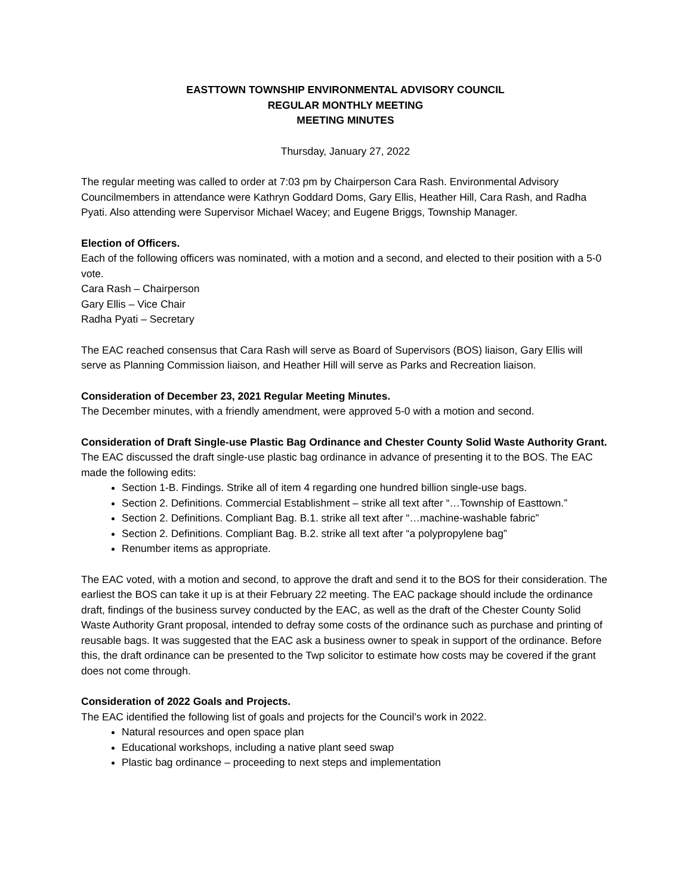EASTTOWN TOWNSHIP ENVIRONMENTAL ADVISORY COUNCIL
REGULAR MONTHLY MEETING
MEETING MINUTES
Thursday, January 27, 2022
The regular meeting was called to order at 7:03 pm by Chairperson Cara Rash. Environmental Advisory Councilmembers in attendance were Kathryn Goddard Doms, Gary Ellis, Heather Hill, Cara Rash, and Radha Pyati. Also attending were Supervisor Michael Wacey; and Eugene Briggs, Township Manager.
Election of Officers.
Each of the following officers was nominated, with a motion and a second, and elected to their position with a 5-0 vote.
Cara Rash – Chairperson
Gary Ellis – Vice Chair
Radha Pyati – Secretary
The EAC reached consensus that Cara Rash will serve as Board of Supervisors (BOS) liaison, Gary Ellis will serve as Planning Commission liaison, and Heather Hill will serve as Parks and Recreation liaison.
Consideration of December 23, 2021 Regular Meeting Minutes.
The December minutes, with a friendly amendment, were approved 5-0 with a motion and second.
Consideration of Draft Single-use Plastic Bag Ordinance and Chester County Solid Waste Authority Grant.
The EAC discussed the draft single-use plastic bag ordinance in advance of presenting it to the BOS. The EAC made the following edits:
Section 1-B. Findings. Strike all of item 4 regarding one hundred billion single-use bags.
Section 2. Definitions. Commercial Establishment – strike all text after “…Township of Easttown.”
Section 2. Definitions. Compliant Bag. B.1. strike all text after “…machine-washable fabric”
Section 2. Definitions. Compliant Bag. B.2. strike all text after “a polypropylene bag”
Renumber items as appropriate.
The EAC voted, with a motion and second, to approve the draft and send it to the BOS for their consideration. The earliest the BOS can take it up is at their February 22 meeting. The EAC package should include the ordinance draft, findings of the business survey conducted by the EAC, as well as the draft of the Chester County Solid Waste Authority Grant proposal, intended to defray some costs of the ordinance such as purchase and printing of reusable bags. It was suggested that the EAC ask a business owner to speak in support of the ordinance. Before this, the draft ordinance can be presented to the Twp solicitor to estimate how costs may be covered if the grant does not come through.
Consideration of 2022 Goals and Projects.
The EAC identified the following list of goals and projects for the Council’s work in 2022.
Natural resources and open space plan
Educational workshops, including a native plant seed swap
Plastic bag ordinance – proceeding to next steps and implementation